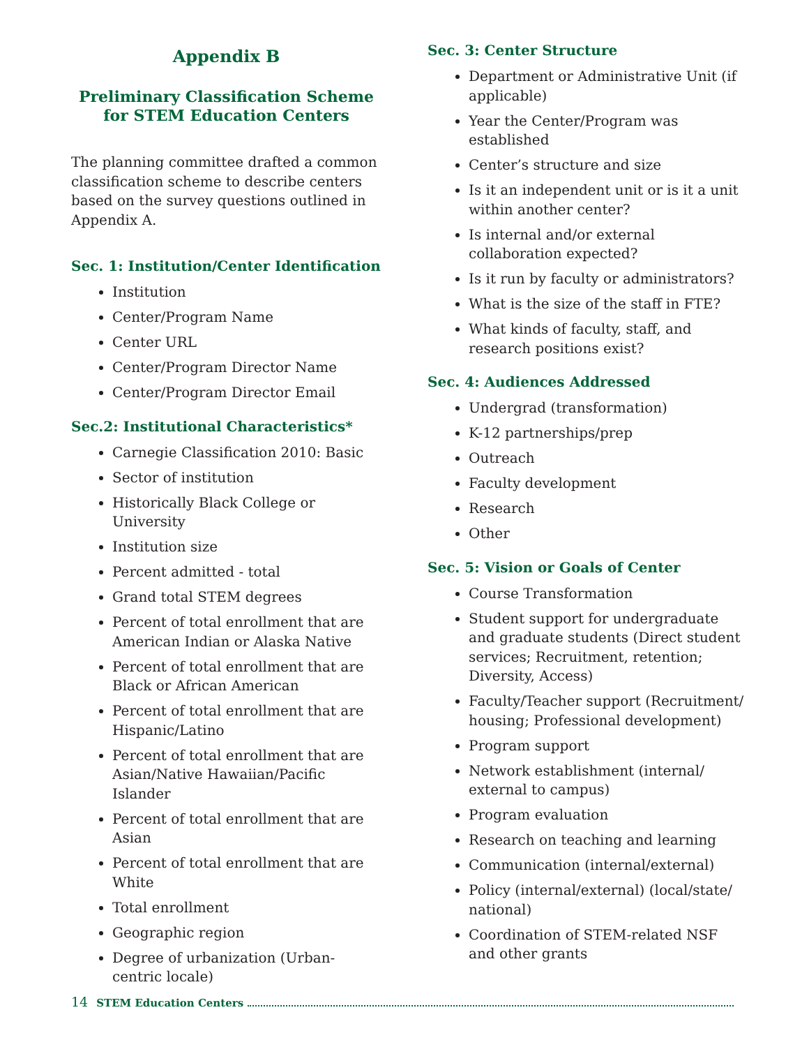Appendix B
Preliminary Classification Scheme for STEM Education Centers
The planning committee drafted a common classification scheme to describe centers based on the survey questions outlined in Appendix A.
Sec. 1: Institution/Center Identification
Institution
Center/Program Name
Center URL
Center/Program Director Name
Center/Program Director Email
Sec.2: Institutional Characteristics*
Carnegie Classification 2010: Basic
Sector of institution
Historically Black College or University
Institution size
Percent admitted - total
Grand total STEM degrees
Percent of total enrollment that are American Indian or Alaska Native
Percent of total enrollment that are Black or African American
Percent of total enrollment that are Hispanic/Latino
Percent of total enrollment that are Asian/Native Hawaiian/Pacific Islander
Percent of total enrollment that are Asian
Percent of total enrollment that are White
Total enrollment
Geographic region
Degree of urbanization (Urban-centric locale)
Sec. 3: Center Structure
Department or Administrative Unit (if applicable)
Year the Center/Program was established
Center’s structure and size
Is it an independent unit or is it a unit within another center?
Is internal and/or external collaboration expected?
Is it run by faculty or administrators?
What is the size of the staff in FTE?
What kinds of faculty, staff, and research positions exist?
Sec. 4: Audiences Addressed
Undergrad (transformation)
K-12 partnerships/prep
Outreach
Faculty development
Research
Other
Sec. 5: Vision or Goals of Center
Course Transformation
Student support for undergraduate and graduate students (Direct student services; Recruitment, retention; Diversity, Access)
Faculty/Teacher support (Recruitment/ housing; Professional development)
Program support
Network establishment (internal/ external to campus)
Program evaluation
Research on teaching and learning
Communication (internal/external)
Policy (internal/external) (local/state/ national)
Coordination of STEM-related NSF and other grants
14 STEM Education Centers